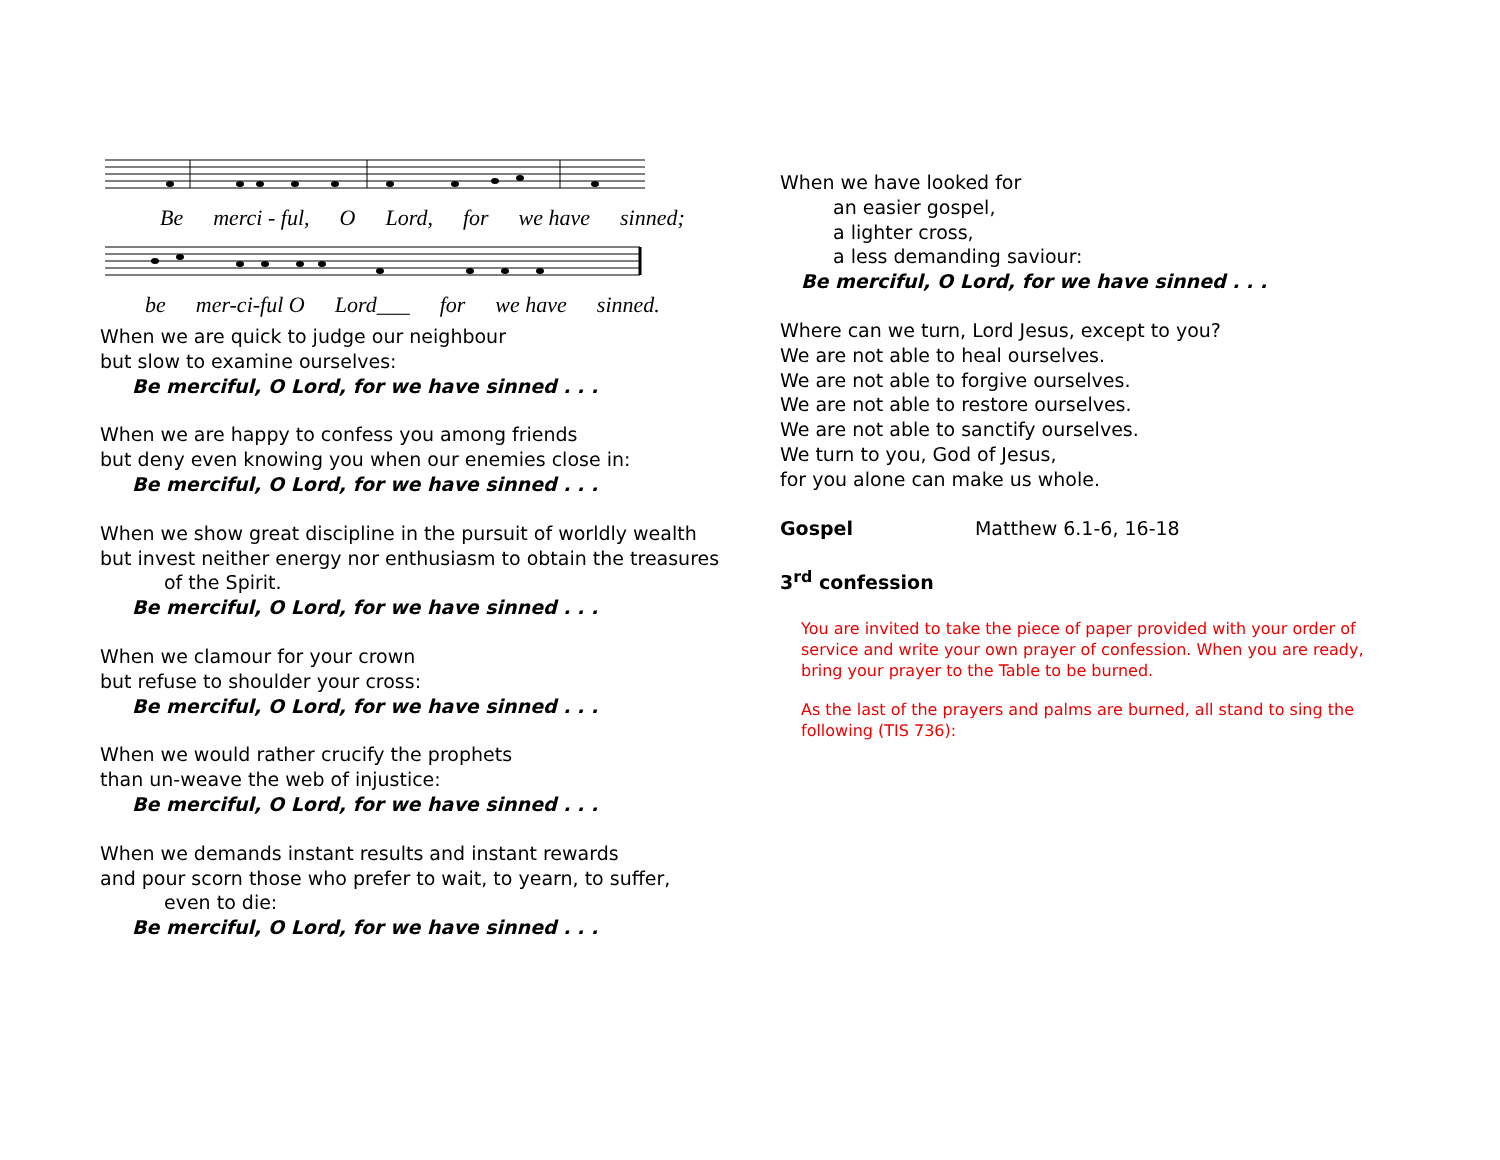Be merci - ful, O Lord, for we have sinned;
be mer-ci-ful O Lord___ for we have sinned.
When we are quick to judge our neighbour
but slow to examine ourselves:
Be merciful, O Lord, for we have sinned . . .
When we are happy to confess you among friends
but deny even knowing you when our enemies close in:
Be merciful, O Lord, for we have sinned . . .
When we show great discipline in the pursuit of worldly wealth
but invest neither energy nor enthusiasm to obtain the treasures
of the Spirit.
Be merciful, O Lord, for we have sinned . . .
When we clamour for your crown
but refuse to shoulder your cross:
Be merciful, O Lord, for we have sinned . . .
When we would rather crucify the prophets
than un-weave the web of injustice:
Be merciful, O Lord, for we have sinned . . .
When we demands instant results and instant rewards
and pour scorn those who prefer to wait, to yearn, to suffer,
even to die:
Be merciful, O Lord, for we have sinned . . .
When we have looked for
an easier gospel,
a lighter cross,
a less demanding saviour:
Be merciful, O Lord, for we have sinned . . .
Where can we turn, Lord Jesus, except to you?
We are not able to heal ourselves.
We are not able to forgive ourselves.
We are not able to restore ourselves.
We are not able to sanctify ourselves.
We turn to you, God of Jesus,
for you alone can make us whole.
Gospel Matthew 6.1-6, 16-18
3<sup>rd</sup> confession
You are invited to take the piece of paper provided with your order of service and write your own prayer of confession. When you are ready, bring your prayer to the Table to be burned.
As the last of the prayers and palms are burned, all stand to sing the following (TIS 736):